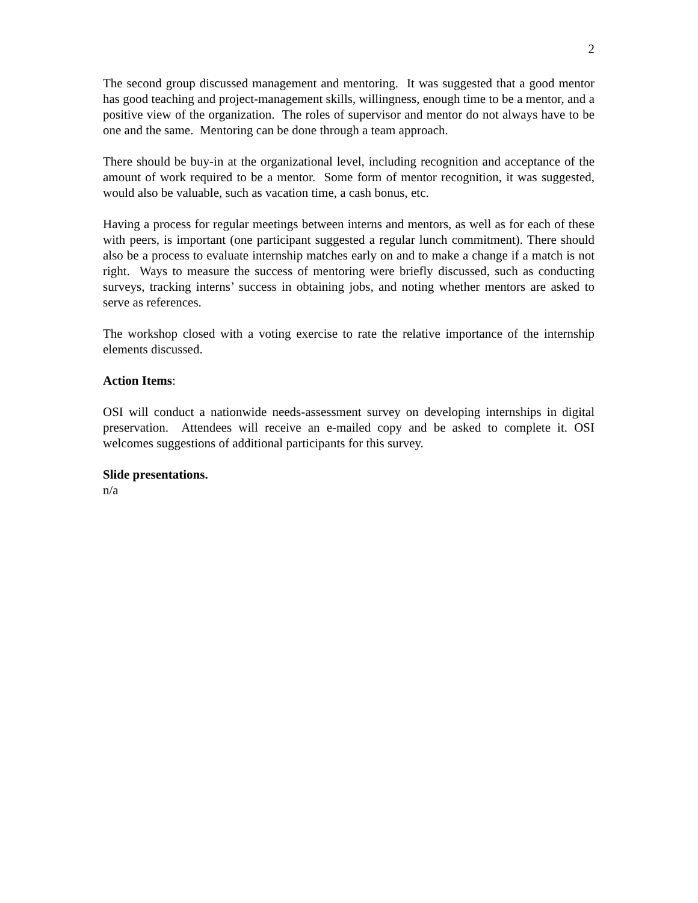2
The second group discussed management and mentoring. It was suggested that a good mentor has good teaching and project-management skills, willingness, enough time to be a mentor, and a positive view of the organization. The roles of supervisor and mentor do not always have to be one and the same. Mentoring can be done through a team approach.
There should be buy-in at the organizational level, including recognition and acceptance of the amount of work required to be a mentor. Some form of mentor recognition, it was suggested, would also be valuable, such as vacation time, a cash bonus, etc.
Having a process for regular meetings between interns and mentors, as well as for each of these with peers, is important (one participant suggested a regular lunch commitment). There should also be a process to evaluate internship matches early on and to make a change if a match is not right. Ways to measure the success of mentoring were briefly discussed, such as conducting surveys, tracking interns’ success in obtaining jobs, and noting whether mentors are asked to serve as references.
The workshop closed with a voting exercise to rate the relative importance of the internship elements discussed.
Action Items:
OSI will conduct a nationwide needs-assessment survey on developing internships in digital preservation. Attendees will receive an e-mailed copy and be asked to complete it. OSI welcomes suggestions of additional participants for this survey.
Slide presentations.
n/a